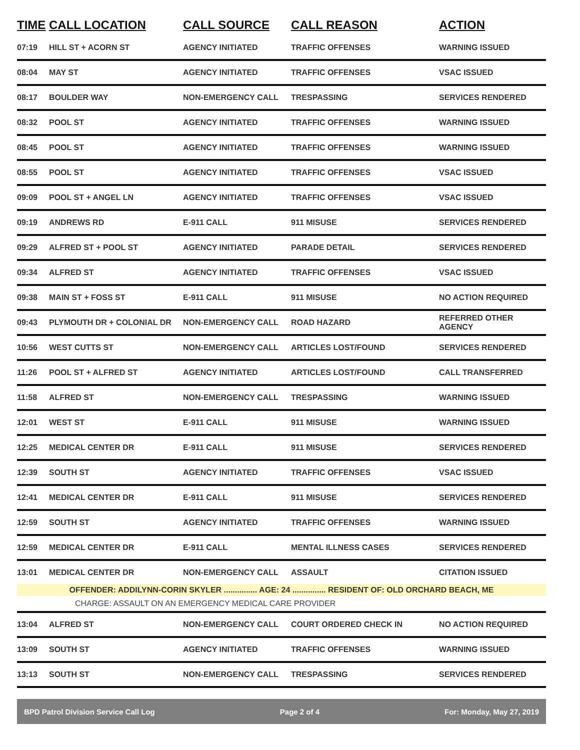| TIME | CALL LOCATION | CALL SOURCE | CALL REASON | ACTION |
| --- | --- | --- | --- | --- |
| 07:19 | HILL ST + ACORN ST | AGENCY INITIATED | TRAFFIC OFFENSES | WARNING ISSUED |
| 08:04 | MAY ST | AGENCY INITIATED | TRAFFIC OFFENSES | VSAC ISSUED |
| 08:17 | BOULDER WAY | NON-EMERGENCY CALL | TRESPASSING | SERVICES RENDERED |
| 08:32 | POOL ST | AGENCY INITIATED | TRAFFIC OFFENSES | WARNING ISSUED |
| 08:45 | POOL ST | AGENCY INITIATED | TRAFFIC OFFENSES | WARNING ISSUED |
| 08:55 | POOL ST | AGENCY INITIATED | TRAFFIC OFFENSES | VSAC ISSUED |
| 09:09 | POOL ST + ANGEL LN | AGENCY INITIATED | TRAFFIC OFFENSES | VSAC ISSUED |
| 09:19 | ANDREWS RD | E-911 CALL | 911 MISUSE | SERVICES RENDERED |
| 09:29 | ALFRED ST + POOL ST | AGENCY INITIATED | PARADE DETAIL | SERVICES RENDERED |
| 09:34 | ALFRED ST | AGENCY INITIATED | TRAFFIC OFFENSES | VSAC ISSUED |
| 09:38 | MAIN ST + FOSS ST | E-911 CALL | 911 MISUSE | NO ACTION REQUIRED |
| 09:43 | PLYMOUTH DR + COLONIAL DR | NON-EMERGENCY CALL | ROAD HAZARD | REFERRED OTHER AGENCY |
| 10:56 | WEST CUTTS ST | NON-EMERGENCY CALL | ARTICLES LOST/FOUND | SERVICES RENDERED |
| 11:26 | POOL ST + ALFRED ST | AGENCY INITIATED | ARTICLES LOST/FOUND | CALL TRANSFERRED |
| 11:58 | ALFRED ST | NON-EMERGENCY CALL | TRESPASSING | WARNING ISSUED |
| 12:01 | WEST ST | E-911 CALL | 911 MISUSE | WARNING ISSUED |
| 12:25 | MEDICAL CENTER DR | E-911 CALL | 911 MISUSE | SERVICES RENDERED |
| 12:39 | SOUTH ST | AGENCY INITIATED | TRAFFIC OFFENSES | VSAC ISSUED |
| 12:41 | MEDICAL CENTER DR | E-911 CALL | 911 MISUSE | SERVICES RENDERED |
| 12:59 | SOUTH ST | AGENCY INITIATED | TRAFFIC OFFENSES | WARNING ISSUED |
| 12:59 | MEDICAL CENTER DR | E-911 CALL | MENTAL ILLNESS CASES | SERVICES RENDERED |
| 13:01 | MEDICAL CENTER DR | NON-EMERGENCY CALL | ASSAULT | CITATION ISSUED |
| OFFENDER: ADDILYNN-CORIN SKYLER ............... AGE: 24 ............... RESIDENT OF: OLD ORCHARD BEACH, ME | | | | |
| CHARGE: ASSAULT ON AN EMERGENCY MEDICAL CARE PROVIDER | | | | |
| 13:04 | ALFRED ST | NON-EMERGENCY CALL | COURT ORDERED CHECK IN | NO ACTION REQUIRED |
| 13:09 | SOUTH ST | AGENCY INITIATED | TRAFFIC OFFENSES | WARNING ISSUED |
| 13:13 | SOUTH ST | NON-EMERGENCY CALL | TRESPASSING | SERVICES RENDERED |
BPD Patrol Division Service Call Log Page 2 of 4 For: Monday, May 27, 2019